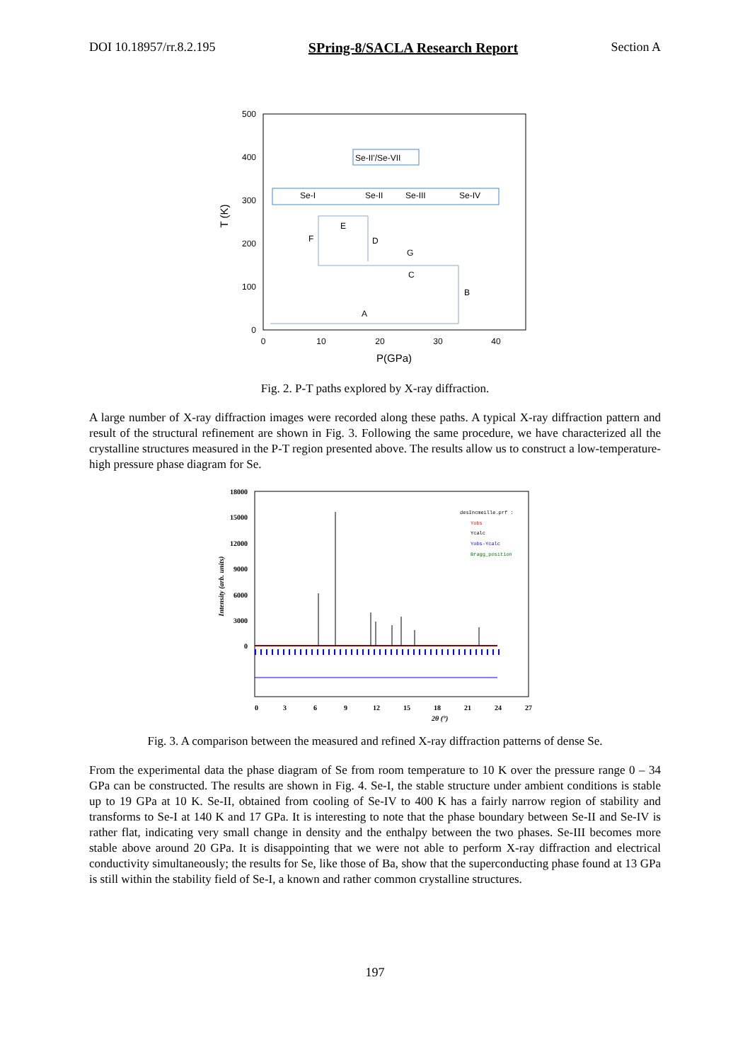DOI 10.18957/rr.8.2.195 SPring-8/SACLA Research Report Section A
500
400
300
200
100
0
0
10
20
30
40
P(GPa)
T (K)
Se-II'/Se-VII
Se-I
Se-II
Se-III
Se-IV
E
F
D
G
C
B
A
Fig. 2. P-T paths explored by X-ray diffraction.
A large number of X-ray diffraction images were recorded along these paths. A typical X-ray diffraction pattern and result of the structural refinement are shown in Fig. 3. Following the same procedure, we have characterized all the crystalline structures measured in the P-T region presented above. The results allow us to construct a low-temperature-high pressure phase diagram for Se.
18000
15000
12000
9000
6000
3000
0
0
3
6
9
12
15
18
21
24
27
2θ (°)
Intensity (arb. units)
desIncmeille.prf :
Yobs
Ycalc
Yobs-Ycalc
Bragg_position
Fig. 3. A comparison between the measured and refined X-ray diffraction patterns of dense Se.
From the experimental data the phase diagram of Se from room temperature to 10 K over the pressure range 0 – 34 GPa can be constructed. The results are shown in Fig. 4. Se-I, the stable structure under ambient conditions is stable up to 19 GPa at 10 K. Se-II, obtained from cooling of Se-IV to 400 K has a fairly narrow region of stability and transforms to Se-I at 140 K and 17 GPa. It is interesting to note that the phase boundary between Se-II and Se-IV is rather flat, indicating very small change in density and the enthalpy between the two phases. Se-III becomes more stable above around 20 GPa. It is disappointing that we were not able to perform X-ray diffraction and electrical conductivity simultaneously; the results for Se, like those of Ba, show that the superconducting phase found at 13 GPa is still within the stability field of Se-I, a known and rather common crystalline structures.
197